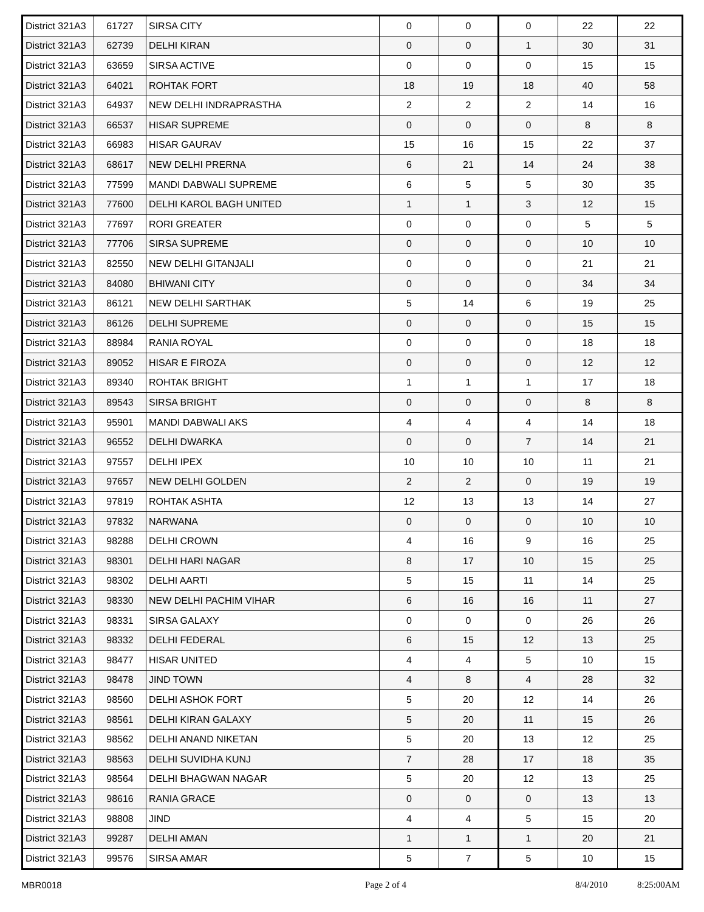| District 321A3 | 61727 | SIRSA CITY | 0 | 0 | 0 | 22 | 22 |
| District 321A3 | 62739 | DELHI KIRAN | 0 | 0 | 1 | 30 | 31 |
| District 321A3 | 63659 | SIRSA ACTIVE | 0 | 0 | 0 | 15 | 15 |
| District 321A3 | 64021 | ROHTAK FORT | 18 | 19 | 18 | 40 | 58 |
| District 321A3 | 64937 | NEW DELHI INDRAPRASTHA | 2 | 2 | 2 | 14 | 16 |
| District 321A3 | 66537 | HISAR SUPREME | 0 | 0 | 0 | 8 | 8 |
| District 321A3 | 66983 | HISAR GAURAV | 15 | 16 | 15 | 22 | 37 |
| District 321A3 | 68617 | NEW DELHI PRERNA | 6 | 21 | 14 | 24 | 38 |
| District 321A3 | 77599 | MANDI DABWALI SUPREME | 6 | 5 | 5 | 30 | 35 |
| District 321A3 | 77600 | DELHI KAROL BAGH UNITED | 1 | 1 | 3 | 12 | 15 |
| District 321A3 | 77697 | RORI GREATER | 0 | 0 | 0 | 5 | 5 |
| District 321A3 | 77706 | SIRSA SUPREME | 0 | 0 | 0 | 10 | 10 |
| District 321A3 | 82550 | NEW DELHI GITANJALI | 0 | 0 | 0 | 21 | 21 |
| District 321A3 | 84080 | BHIWANI CITY | 0 | 0 | 0 | 34 | 34 |
| District 321A3 | 86121 | NEW DELHI SARTHAK | 5 | 14 | 6 | 19 | 25 |
| District 321A3 | 86126 | DELHI SUPREME | 0 | 0 | 0 | 15 | 15 |
| District 321A3 | 88984 | RANIA ROYAL | 0 | 0 | 0 | 18 | 18 |
| District 321A3 | 89052 | HISAR E FIROZA | 0 | 0 | 0 | 12 | 12 |
| District 321A3 | 89340 | ROHTAK BRIGHT | 1 | 1 | 1 | 17 | 18 |
| District 321A3 | 89543 | SIRSA BRIGHT | 0 | 0 | 0 | 8 | 8 |
| District 321A3 | 95901 | MANDI DABWALI AKS | 4 | 4 | 4 | 14 | 18 |
| District 321A3 | 96552 | DELHI DWARKA | 0 | 0 | 7 | 14 | 21 |
| District 321A3 | 97557 | DELHI IPEX | 10 | 10 | 10 | 11 | 21 |
| District 321A3 | 97657 | NEW DELHI GOLDEN | 2 | 2 | 0 | 19 | 19 |
| District 321A3 | 97819 | ROHTAK ASHTA | 12 | 13 | 13 | 14 | 27 |
| District 321A3 | 97832 | NARWANA | 0 | 0 | 0 | 10 | 10 |
| District 321A3 | 98288 | DELHI CROWN | 4 | 16 | 9 | 16 | 25 |
| District 321A3 | 98301 | DELHI HARI NAGAR | 8 | 17 | 10 | 15 | 25 |
| District 321A3 | 98302 | DELHI AARTI | 5 | 15 | 11 | 14 | 25 |
| District 321A3 | 98330 | NEW DELHI PACHIM VIHAR | 6 | 16 | 16 | 11 | 27 |
| District 321A3 | 98331 | SIRSA GALAXY | 0 | 0 | 0 | 26 | 26 |
| District 321A3 | 98332 | DELHI FEDERAL | 6 | 15 | 12 | 13 | 25 |
| District 321A3 | 98477 | HISAR UNITED | 4 | 4 | 5 | 10 | 15 |
| District 321A3 | 98478 | JIND TOWN | 4 | 8 | 4 | 28 | 32 |
| District 321A3 | 98560 | DELHI ASHOK FORT | 5 | 20 | 12 | 14 | 26 |
| District 321A3 | 98561 | DELHI KIRAN GALAXY | 5 | 20 | 11 | 15 | 26 |
| District 321A3 | 98562 | DELHI ANAND NIKETAN | 5 | 20 | 13 | 12 | 25 |
| District 321A3 | 98563 | DELHI SUVIDHA KUNJ | 7 | 28 | 17 | 18 | 35 |
| District 321A3 | 98564 | DELHI BHAGWAN NAGAR | 5 | 20 | 12 | 13 | 25 |
| District 321A3 | 98616 | RANIA GRACE | 0 | 0 | 0 | 13 | 13 |
| District 321A3 | 98808 | JIND | 4 | 4 | 5 | 15 | 20 |
| District 321A3 | 99287 | DELHI AMAN | 1 | 1 | 1 | 20 | 21 |
| District 321A3 | 99576 | SIRSA AMAR | 5 | 7 | 5 | 10 | 15 |
MBR0018 Page 2 of 4 8/4/2010 8:25:00AM